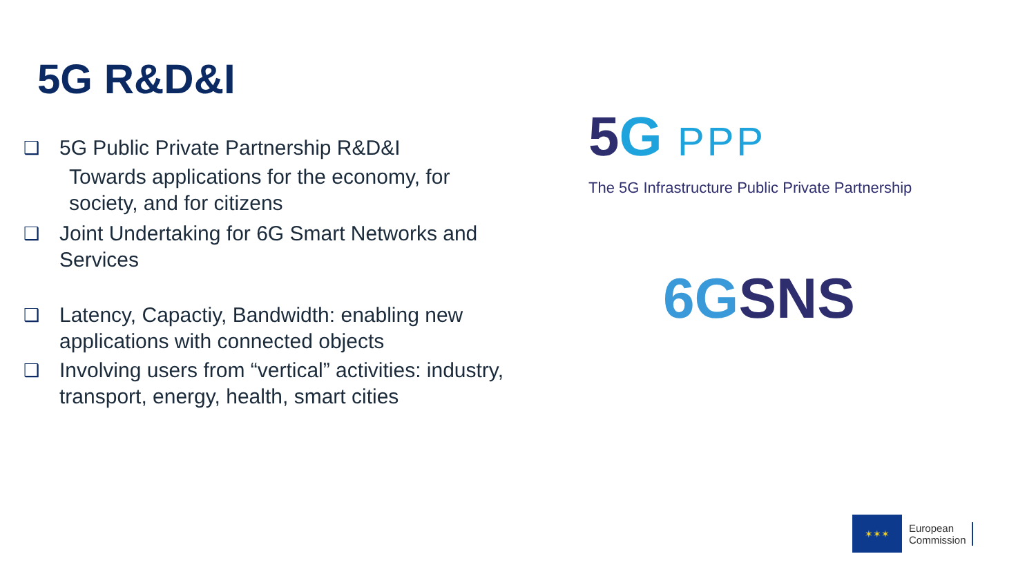5G R&D&I
❑
5G Public Private Partnership R&D&I
Towards applications for the economy, for society, and for citizens
❑
Joint Undertaking for 6G Smart Networks and Services
❑
Latency, Capactiy, Bandwidth: enabling new applications with connected objects
❑
Involving users from “vertical” activities: industry, transport, energy, health, smart cities
5G PPP
The 5G Infrastructure Public Private Partnership
6GSNS
✶✶✶
European
Commission